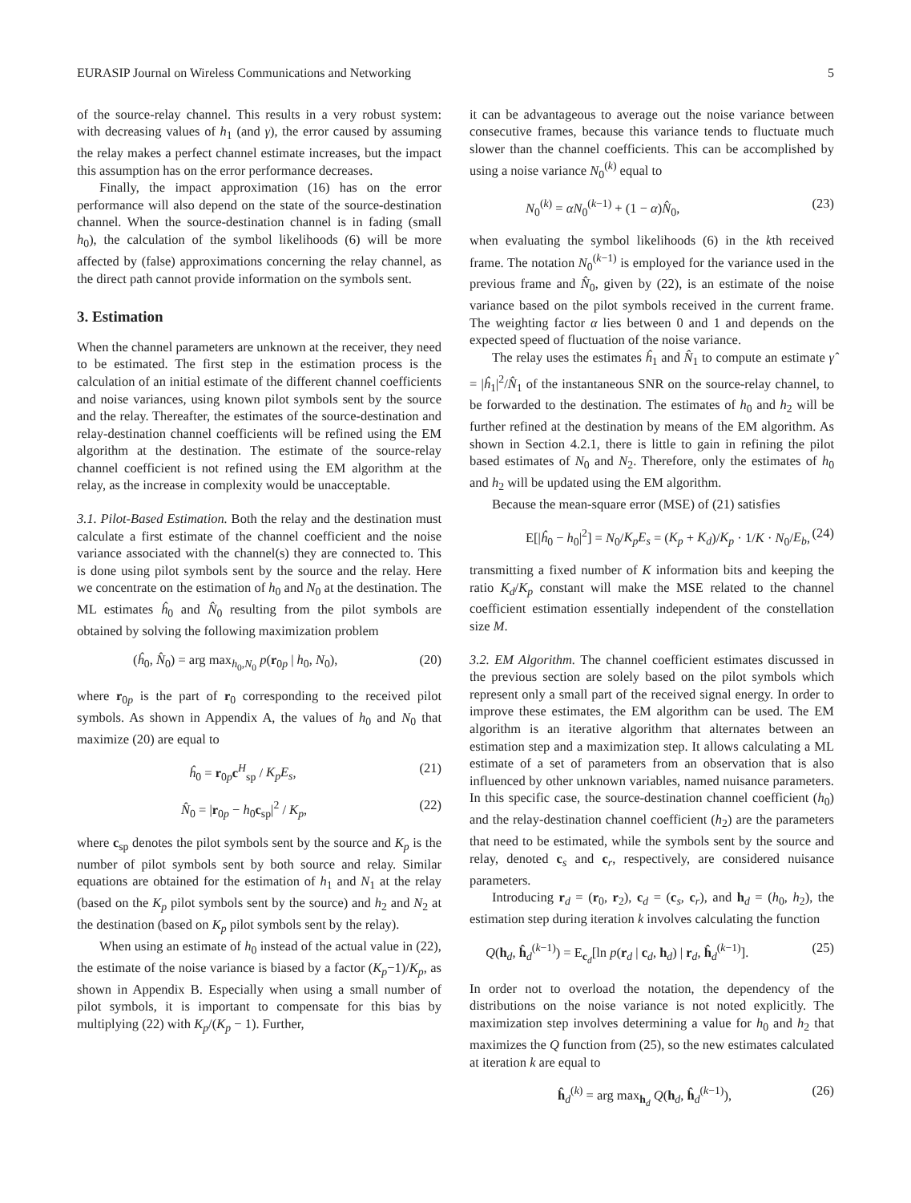EURASIP Journal on Wireless Communications and Networking 5
of the source-relay channel. This results in a very robust system: with decreasing values of h<sub>1</sub> (and γ), the error caused by assuming the relay makes a perfect channel estimate increases, but the impact this assumption has on the error performance decreases.
Finally, the impact approximation (16) has on the error performance will also depend on the state of the source-destination channel. When the source-destination channel is in fading (small h<sub>0</sub>), the calculation of the symbol likelihoods (6) will be more affected by (false) approximations concerning the relay channel, as the direct path cannot provide information on the symbols sent.
3. Estimation
When the channel parameters are unknown at the receiver, they need to be estimated. The first step in the estimation process is the calculation of an initial estimate of the different channel coefficients and noise variances, using known pilot symbols sent by the source and the relay. Thereafter, the estimates of the source-destination and relay-destination channel coefficients will be refined using the EM algorithm at the destination. The estimate of the source-relay channel coefficient is not refined using the EM algorithm at the relay, as the increase in complexity would be unacceptable.
3.1. Pilot-Based Estimation. Both the relay and the destination must calculate a first estimate of the channel coefficient and the noise variance associated with the channel(s) they are connected to. This is done using pilot symbols sent by the source and the relay. Here we concentrate on the estimation of h<sub>0</sub> and N<sub>0</sub> at the destination. The ML estimates ĥ<sub>0</sub> and N̂<sub>0</sub> resulting from the pilot symbols are obtained by solving the following maximization problem
(ĥ<sub>0</sub>, N̂<sub>0</sub>) = arg max<sub>h<sub>0</sub>,N<sub>0</sub></sub> p(r<sub>0p</sub> | h<sub>0</sub>, N<sub>0</sub>), (20)
where r<sub>0p</sub> is the part of r<sub>0</sub> corresponding to the received pilot symbols. As shown in Appendix A, the values of h<sub>0</sub> and N<sub>0</sub> that maximize (20) are equal to
ĥ<sub>0</sub> = r<sub>0p</sub>c<sup>H</sup><sub>sp</sub> / K<sub>p</sub>E<sub>s</sub>, (21)
N̂<sub>0</sub> = |r<sub>0p</sub> − h<sub>0</sub>c<sub>sp</sub>|<sup>2</sup> / K<sub>p</sub>, (22)
where c<sub>sp</sub> denotes the pilot symbols sent by the source and K<sub>p</sub> is the number of pilot symbols sent by both source and relay. Similar equations are obtained for the estimation of h<sub>1</sub> and N<sub>1</sub> at the relay (based on the K<sub>p</sub> pilot symbols sent by the source) and h<sub>2</sub> and N<sub>2</sub> at the destination (based on K<sub>p</sub> pilot symbols sent by the relay).
When using an estimate of h<sub>0</sub> instead of the actual value in (22), the estimate of the noise variance is biased by a factor (K<sub>p</sub>−1)/K<sub>p</sub>, as shown in Appendix B. Especially when using a small number of pilot symbols, it is important to compensate for this bias by multiplying (22) with K<sub>p</sub>/(K<sub>p</sub> − 1). Further,
it can be advantageous to average out the noise variance between consecutive frames, because this variance tends to fluctuate much slower than the channel coefficients. This can be accomplished by using a noise variance N<sub>0</sub><sup>(k)</sup> equal to
N<sub>0</sub><sup>(k)</sup> = αN<sub>0</sub><sup>(k−1)</sup> + (1 − α)N̂<sub>0</sub>, (23)
when evaluating the symbol likelihoods (6) in the kth received frame. The notation N<sub>0</sub><sup>(k−1)</sup> is employed for the variance used in the previous frame and N̂<sub>0</sub>, given by (22), is an estimate of the noise variance based on the pilot symbols received in the current frame. The weighting factor α lies between 0 and 1 and depends on the expected speed of fluctuation of the noise variance.
The relay uses the estimates ĥ<sub>1</sub> and N̂<sub>1</sub> to compute an estimate γ̂ = |ĥ<sub>1</sub>|<sup>2</sup>/N̂<sub>1</sub> of the instantaneous SNR on the source-relay channel, to be forwarded to the destination. The estimates of h<sub>0</sub> and h<sub>2</sub> will be further refined at the destination by means of the EM algorithm. As shown in Section 4.2.1, there is little to gain in refining the pilot based estimates of N<sub>0</sub> and N<sub>2</sub>. Therefore, only the estimates of h<sub>0</sub> and h<sub>2</sub> will be updated using the EM algorithm.
Because the mean-square error (MSE) of (21) satisfies
E[|ĥ<sub>0</sub> − h<sub>0</sub>|<sup>2</sup>] = N<sub>0</sub>/K<sub>p</sub>E<sub>s</sub> = (K<sub>p</sub> + K<sub>d</sub>)/K<sub>p</sub> · 1/K · N<sub>0</sub>/E<sub>b</sub>, (24)
transmitting a fixed number of K information bits and keeping the ratio K<sub>d</sub>/K<sub>p</sub> constant will make the MSE related to the channel coefficient estimation essentially independent of the constellation size M.
3.2. EM Algorithm. The channel coefficient estimates discussed in the previous section are solely based on the pilot symbols which represent only a small part of the received signal energy. In order to improve these estimates, the EM algorithm can be used. The EM algorithm is an iterative algorithm that alternates between an estimation step and a maximization step. It allows calculating a ML estimate of a set of parameters from an observation that is also influenced by other unknown variables, named nuisance parameters. In this specific case, the source-destination channel coefficient (h<sub>0</sub>) and the relay-destination channel coefficient (h<sub>2</sub>) are the parameters that need to be estimated, while the symbols sent by the source and relay, denoted c<sub>s</sub> and c<sub>r</sub>, respectively, are considered nuisance parameters.
Introducing r<sub>d</sub> = (r<sub>0</sub>, r<sub>2</sub>), c<sub>d</sub> = (c<sub>s</sub>, c<sub>r</sub>), and h<sub>d</sub> = (h<sub>0</sub>, h<sub>2</sub>), the estimation step during iteration k involves calculating the function
Q(h<sub>d</sub>, ĥ<sub>d</sub><sup>(k−1)</sup>) = E<sub>c<sub>d</sub></sub>[ln p(r<sub>d</sub> | c<sub>d</sub>, h<sub>d</sub>) | r<sub>d</sub>, ĥ<sub>d</sub><sup>(k−1)</sup>]. (25)
In order not to overload the notation, the dependency of the distributions on the noise variance is not noted explicitly. The maximization step involves determining a value for h<sub>0</sub> and h<sub>2</sub> that maximizes the Q function from (25), so the new estimates calculated at iteration k are equal to
ĥ<sub>d</sub><sup>(k)</sup> = arg max<sub>h<sub>d</sub></sub> Q(h<sub>d</sub>, ĥ<sub>d</sub><sup>(k−1)</sup>), (26)